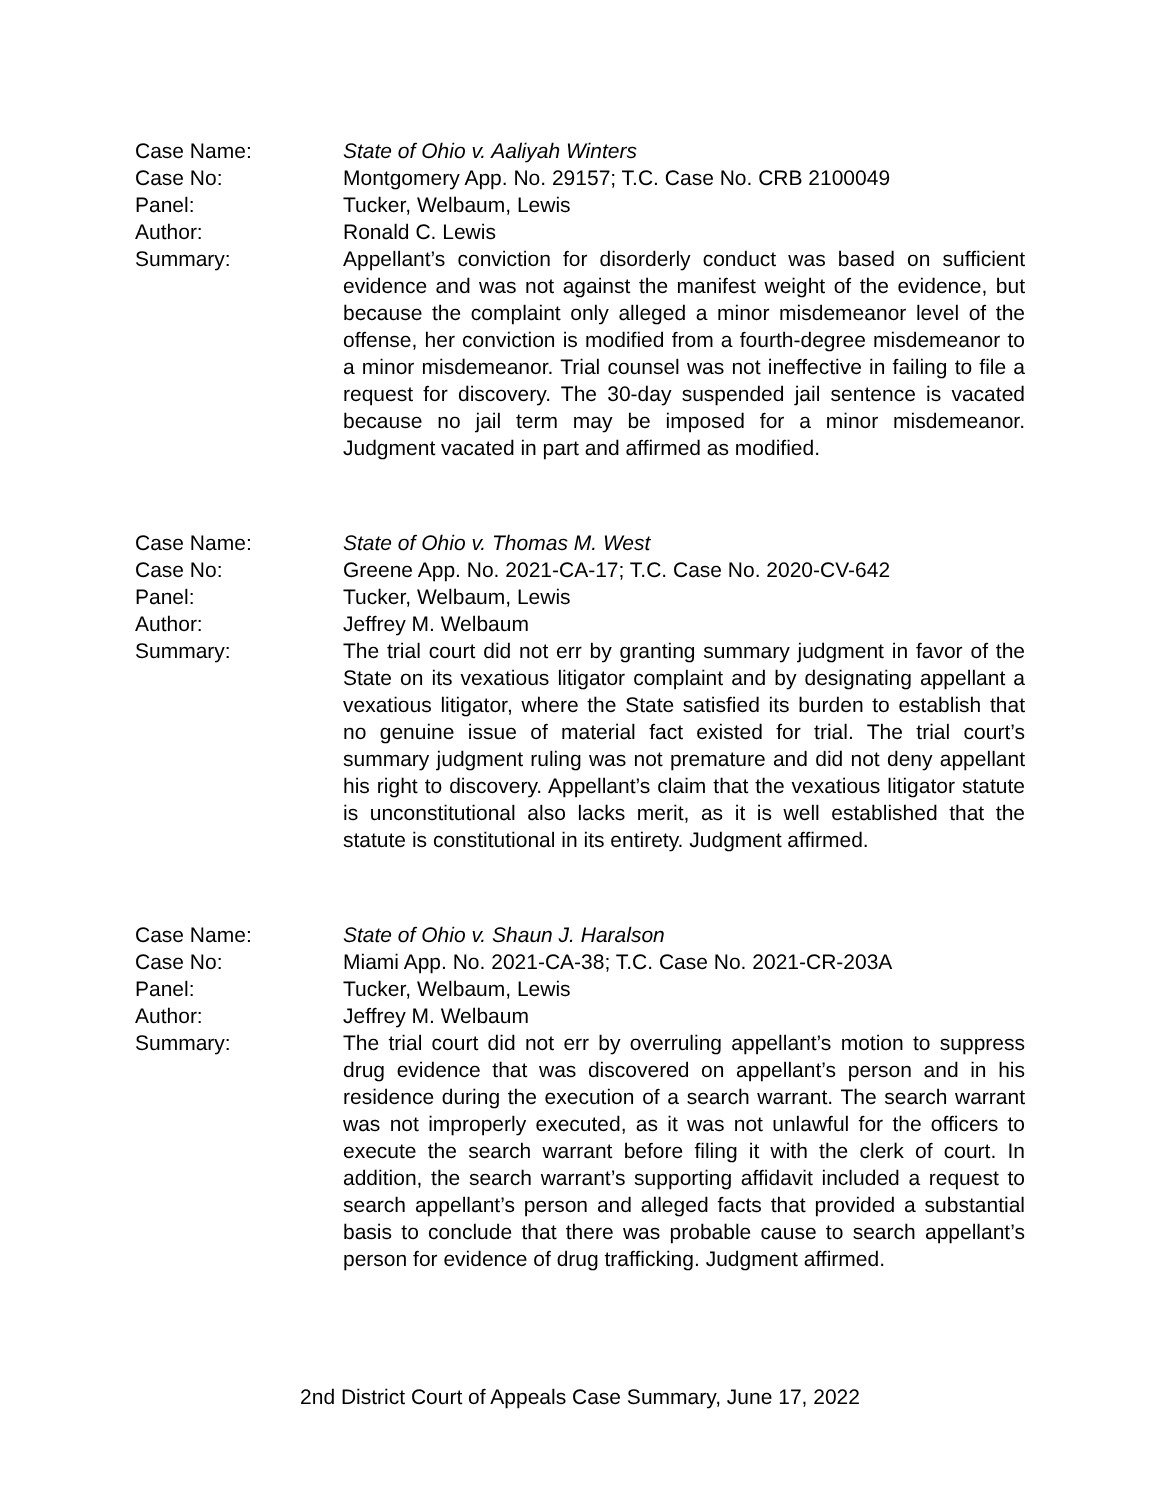Case Name: State of Ohio v. Aaliyah Winters
Case No: Montgomery App. No. 29157; T.C. Case No. CRB 2100049
Panel: Tucker, Welbaum, Lewis
Author: Ronald C. Lewis
Summary: Appellant’s conviction for disorderly conduct was based on sufficient evidence and was not against the manifest weight of the evidence, but because the complaint only alleged a minor misdemeanor level of the offense, her conviction is modified from a fourth-degree misdemeanor to a minor misdemeanor. Trial counsel was not ineffective in failing to file a request for discovery. The 30-day suspended jail sentence is vacated because no jail term may be imposed for a minor misdemeanor. Judgment vacated in part and affirmed as modified.
Case Name: State of Ohio v. Thomas M. West
Case No: Greene App. No. 2021-CA-17; T.C. Case No. 2020-CV-642
Panel: Tucker, Welbaum, Lewis
Author: Jeffrey M. Welbaum
Summary: The trial court did not err by granting summary judgment in favor of the State on its vexatious litigator complaint and by designating appellant a vexatious litigator, where the State satisfied its burden to establish that no genuine issue of material fact existed for trial. The trial court’s summary judgment ruling was not premature and did not deny appellant his right to discovery. Appellant’s claim that the vexatious litigator statute is unconstitutional also lacks merit, as it is well established that the statute is constitutional in its entirety. Judgment affirmed.
Case Name: State of Ohio v. Shaun J. Haralson
Case No: Miami App. No. 2021-CA-38; T.C. Case No. 2021-CR-203A
Panel: Tucker, Welbaum, Lewis
Author: Jeffrey M. Welbaum
Summary: The trial court did not err by overruling appellant’s motion to suppress drug evidence that was discovered on appellant’s person and in his residence during the execution of a search warrant. The search warrant was not improperly executed, as it was not unlawful for the officers to execute the search warrant before filing it with the clerk of court. In addition, the search warrant’s supporting affidavit included a request to search appellant’s person and alleged facts that provided a substantial basis to conclude that there was probable cause to search appellant’s person for evidence of drug trafficking. Judgment affirmed.
2nd District Court of Appeals Case Summary, June 17, 2022